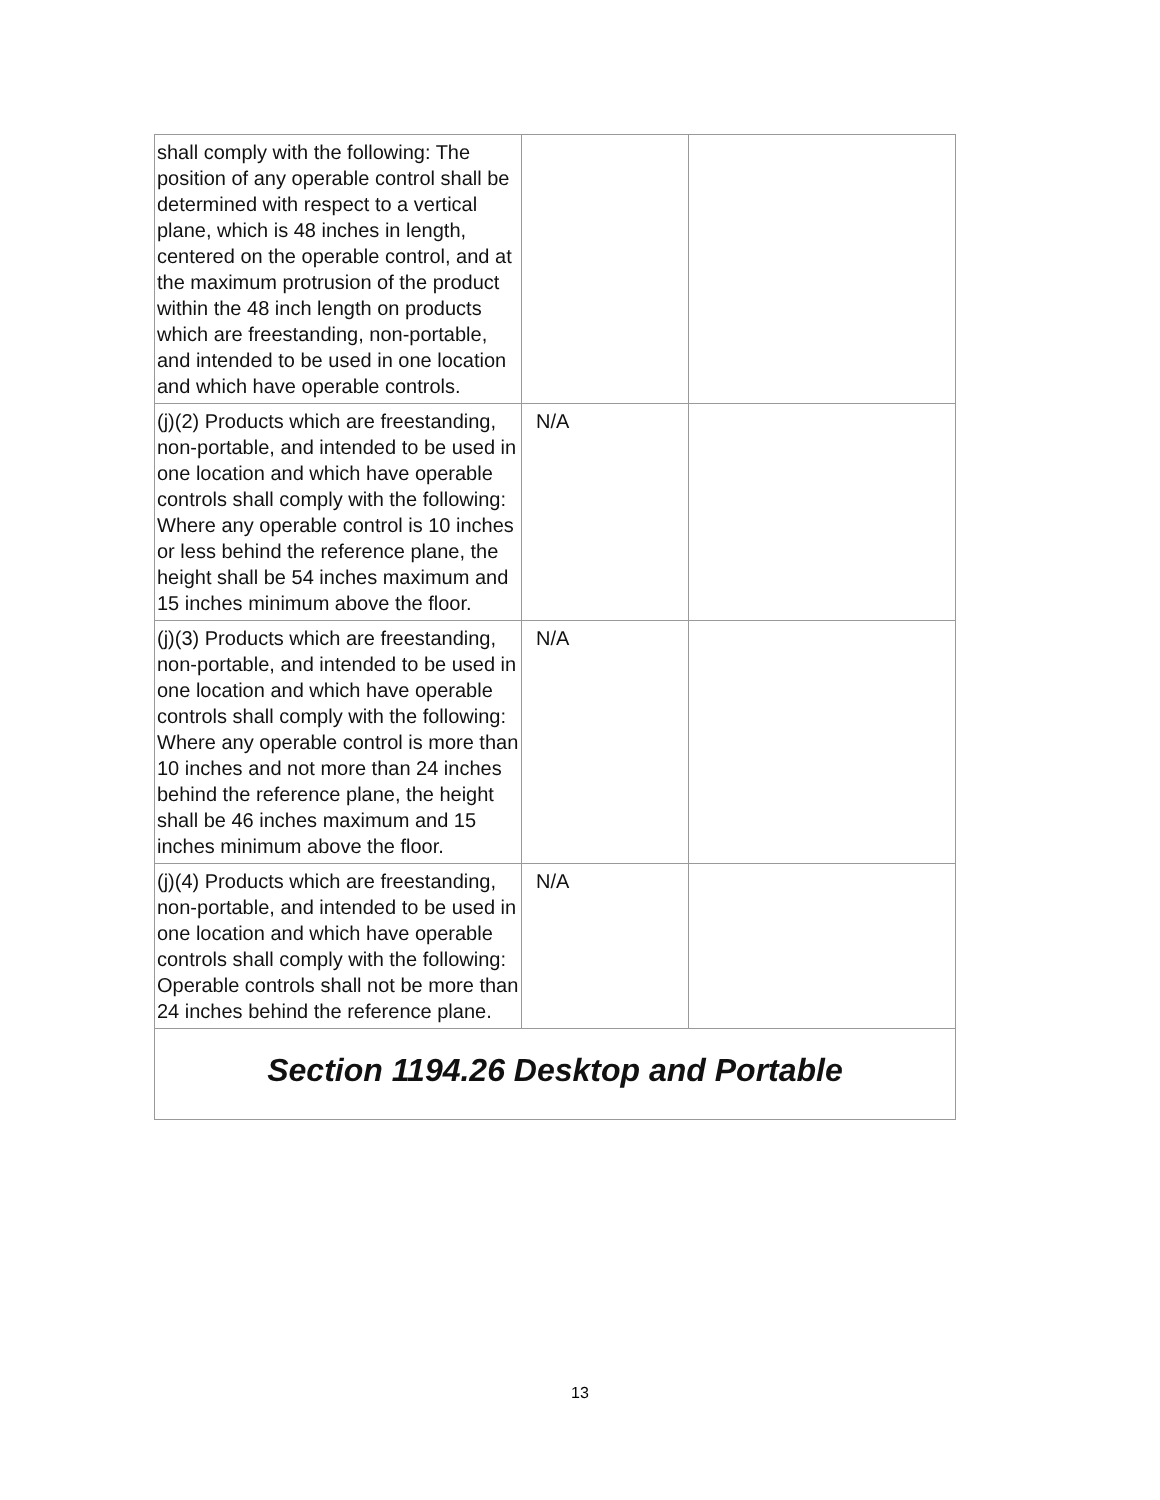| shall comply with the following: The position of any operable control shall be determined with respect to a vertical plane, which is 48 inches in length, centered on the operable control, and at the maximum protrusion of the product within the 48 inch length on products which are freestanding, non-portable, and intended to be used in one location and which have operable controls. | | |
| (j)(2) Products which are freestanding, non-portable, and intended to be used in one location and which have operable controls shall comply with the following: Where any operable control is 10 inches or less behind the reference plane, the height shall be 54 inches maximum and 15 inches minimum above the floor. | N/A | |
| (j)(3) Products which are freestanding, non-portable, and intended to be used in one location and which have operable controls shall comply with the following: Where any operable control is more than 10 inches and not more than 24 inches behind the reference plane, the height shall be 46 inches maximum and 15 inches minimum above the floor. | N/A | |
| (j)(4) Products which are freestanding, non-portable, and intended to be used in one location and which have operable controls shall comply with the following: Operable controls shall not be more than 24 inches behind the reference plane. | N/A | |
| Section 1194.26 Desktop and Portable | | |
13